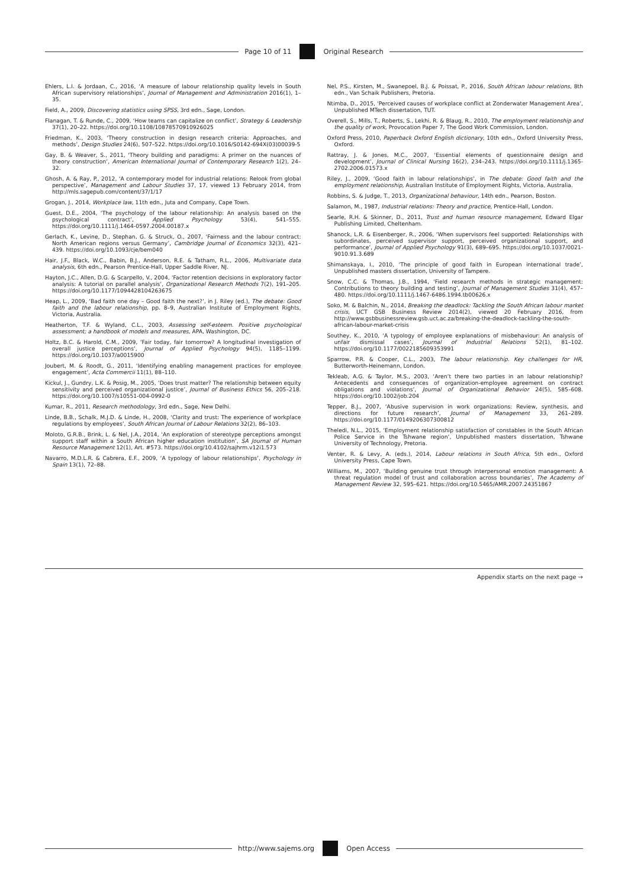Page 10 of 11 Original Research
Ehlers, L.I. & Jordaan, C., 2016, ‘A measure of labour relationship quality levels in South African supervisory relationships’, Journal of Management and Administration 2016(1), 1–35.
Field, A., 2009, Discovering statistics using SPSS, 3rd edn., Sage, London.
Flanagan, T. & Runde, C., 2009, ‘How teams can capitalize on conflict’, Strategy & Leadership 37(1), 20–22. https://doi.org/10.1108/10878570910926025
Friedman, K., 2003, ‘Theory construction in design research criteria: Approaches, and methods’, Design Studies 24(6), 507–522. https://doi.org/10.1016/S0142-694X(03)00039-5
Gay, B. & Weaver, S., 2011, ‘Theory building and paradigms: A primer on the nuances of theory construction’, American International Journal of Contemporary Research 1(2), 24–32.
Ghosh, A. & Ray, P., 2012, ‘A contemporary model for industrial relations: Relook from global perspective’, Management and Labour Studies 37, 17, viewed 13 February 2014, from http://mls.sagepub.com/content/37/1/17
Grogan, J., 2014, Workplace law, 11th edn., Juta and Company, Cape Town.
Guest, D.E., 2004, ‘The psychology of the labour relationship: An analysis based on the psychological contract’, Applied Psychology 53(4), 541–555. https://doi.org/10.1111/j.1464-0597.2004.00187.x
Gerlach, K., Levine, D., Stephan, G. & Struck, O., 2007, ‘Fairness and the labour contract: North American regions versus Germany’, Cambridge Journal of Economics 32(3), 421–439. https://doi.org/10.1093/cje/bem040
Hair, J.F., Black, W.C., Babin, B.J., Anderson, R.E. & Tatham, R.L., 2006, Multivariate data analysis, 6th edn., Pearson Prentice-Hall, Upper Saddle River, NJ.
Hayton, J.C., Allen, D.G. & Scarpello, V., 2004, ‘Factor retention decisions in exploratory factor analysis: A tutorial on parallel analysis’, Organizational Research Methods 7(2), 191–205. https://doi.org/10.1177/1094428104263675
Heap, L., 2009, ‘Bad faith one day – Good faith the next?’, in J. Riley (ed.), The debate: Good faith and the labour relationship, pp. 8–9, Australian Institute of Employment Rights, Victoria, Australia.
Heatherton, T.F. & Wyland, C.L., 2003, Assessing self-esteem. Positive psychological assessment; a handbook of models and measures, APA, Washington, DC.
Holtz, B.C. & Harold, C.M., 2009, ‘Fair today, fair tomorrow? A longitudinal investigation of overall justice perceptions’, Journal of Applied Psychology 94(5), 1185–1199. https://doi.org/10.1037/a0015900
Joubert, M. & Roodt, G., 2011, ‘Identifying enabling management practices for employee engagement’, Acta Commercii 11(1), 88–110.
Kickul, J., Gundry, L.K. & Posig, M., 2005, ‘Does trust matter? The relationship between equity sensitivity and perceived organizational justice’, Journal of Business Ethics 56, 205–218. https://doi.org/10.1007/s10551-004-0992-0
Kumar, R., 2011, Research methodology, 3rd edn., Sage, New Delhi.
Linde, B.B., Schalk, M.J.D. & Linde, H., 2008, ‘Clarity and trust: The experience of workplace regulations by employees’, South African Journal of Labour Relations 32(2), 86–103.
Moloto, G.R.B., Brink, L. & Nel, J.A., 2014, ‘An exploration of stereotype perceptions amongst support staff within a South African higher education institution’, SA Journal of Human Resource Management 12(1), Art. #573. https://doi.org/10.4102/sajhrm.v12i1.573
Navarro, M.D.L.R. & Cabrera, E.F., 2009, ‘A typology of labour relationships’, Psychology in Spain 13(1), 72–88.
Nel, P.S., Kirsten, M., Swanepoel, B.J. & Poissat, P., 2016, South African labour relations, 8th edn., Van Schaik Publishers, Pretoria.
Ntimba, D., 2015, ‘Perceived causes of workplace conflict at Zonderwater Management Area’, Unpublished MTech dissertation, TUT.
Overell, S., Mills, T., Roberts, S., Lekhi, R. & Blaug, R., 2010, The employment relationship and the quality of work, Provocation Paper 7, The Good Work Commission, London.
Oxford Press, 2010, Paperback Oxford English dictionary, 10th edn., Oxford University Press, Oxford.
Rattray, J. & Jones, M.C., 2007, ‘Essential elements of questionnaire design and development’, Journal of Clinical Nursing 16(2), 234–243. https://doi.org/10.1111/j.1365-2702.2006.01573.x
Riley, J., 2009, ‘Good faith in labour relationships’, in The debate: Good faith and the employment relationship, Australian Institute of Employment Rights, Victoria, Australia.
Robbins, S. & Judge, T., 2013, Organizational behaviour, 14th edn., Pearson, Boston.
Salamon, M., 1987, Industrial relations: Theory and practice, Prentice-Hall, London.
Searle, R.H. & Skinner, D., 2011, Trust and human resource management, Edward Elgar Publishing Limited, Cheltenham.
Shanock, L.R. & Eisenberger, R., 2006, ‘When supervisors feel supported: Relationships with subordinates, perceived supervisor support, perceived organizational support, and performance’, Journal of Applied Psychology 91(3), 689–695. https://doi.org/10.1037/0021-9010.91.3.689
Shimanskaya, I., 2010, ‘The principle of good faith in European international trade’, Unpublished masters dissertation, University of Tampere.
Snow, C.C. & Thomas, J.B., 1994, ‘Field research methods in strategic management: Contributions to theory building and testing’, Journal of Management Studies 31(4), 457–480. https://doi.org/10.1111/j.1467-6486.1994.tb00626.x
Soko, M. & Balchin, N., 2014, Breaking the deadlock: Tackling the South African labour market crisis, UCT GSB Business Review 2014(2), viewed 20 February 2016, from http://www.gsbbusinessreview.gsb.uct.ac.za/breaking-the-deadlock-tackling-the-south-african-labour-market-crisis
Southey, K., 2010, ‘A typology of employee explanations of misbehaviour: An analysis of unfair dismissal cases’, Journal of Industrial Relations 52(1), 81–102. https://doi.org/10.1177/0022185609353991
Sparrow, P.R. & Cooper, C.L., 2003, The labour relationship. Key challenges for HR, Butterworth-Heinemann, London.
Tekleab, A.G. & Taylor, M.S., 2003, ‘Aren’t there two parties in an labour relationship? Antecedents and consequences of organization-employee agreement on contract obligations and violations’, Journal of Organizational Behavior 24(5), 585–608. https://doi.org/10.1002/job.204
Tepper, B.J., 2007, ‘Abusive supervision in work organizations: Review, synthesis, and directions for future research’, Journal of Management 33, 261–289. https://doi.org/10.1177/0149206307300812
Theledi, N.L., 2015, ‘Employment relationship satisfaction of constables in the South African Police Service in the Tshwane region’, Unpublished masters dissertation, Tshwane University of Technology, Pretoria.
Venter, R. & Levy, A. (eds.), 2014, Labour relations in South Africa, 5th edn., Oxford University Press, Cape Town.
Williams, M., 2007, ‘Building genuine trust through interpersonal emotion management: A threat regulation model of trust and collaboration across boundaries’, The Academy of Management Review 32, 595–621. https://doi.org/10.5465/AMR.2007.24351867
Appendix starts on the next page →
http://www.sajems.org Open Access